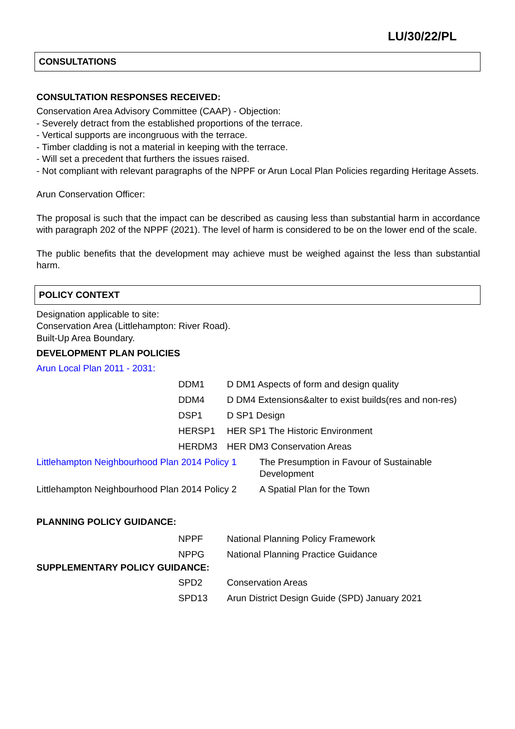LU/30/22/PL
CONSULTATIONS
CONSULTATION RESPONSES RECEIVED:
Conservation Area Advisory Committee (CAAP) - Objection:
- Severely detract from the established proportions of the terrace.
- Vertical supports are incongruous with the terrace.
- Timber cladding is not a material in keeping with the terrace.
- Will set a precedent that furthers the issues raised.
- Not compliant with relevant paragraphs of the NPPF or Arun Local Plan Policies regarding Heritage Assets.
Arun Conservation Officer:
The proposal is such that the impact can be described as causing less than substantial harm in accordance with paragraph 202 of the NPPF (2021). The level of harm is considered to be on the lower end of the scale.
The public benefits that the development may achieve must be weighed against the less than substantial harm.
POLICY CONTEXT
Designation applicable to site:
Conservation Area (Littlehampton: River Road).
Built-Up Area Boundary.
DEVELOPMENT PLAN POLICIES
Arun Local Plan 2011 - 2031:
| DDM1 | D DM1 Aspects of form and design quality |
| DDM4 | D DM4 Extensions&alter to exist builds(res and non-res) |
| DSP1 | D SP1 Design |
| HERSP1 | HER SP1 The Historic Environment |
| HERDM3 | HER DM3 Conservation Areas |
| Littlehampton Neighbourhood Plan 2014 Policy 1 | The Presumption in Favour of Sustainable Development |
| Littlehampton Neighbourhood Plan 2014 Policy 2 | A Spatial Plan for the Town |
PLANNING POLICY GUIDANCE:
| NPPF | National Planning Policy Framework |
| NPPG | National Planning Practice Guidance |
SUPPLEMENTARY POLICY GUIDANCE:
| SPD2 | Conservation Areas |
| SPD13 | Arun District Design Guide (SPD) January 2021 |